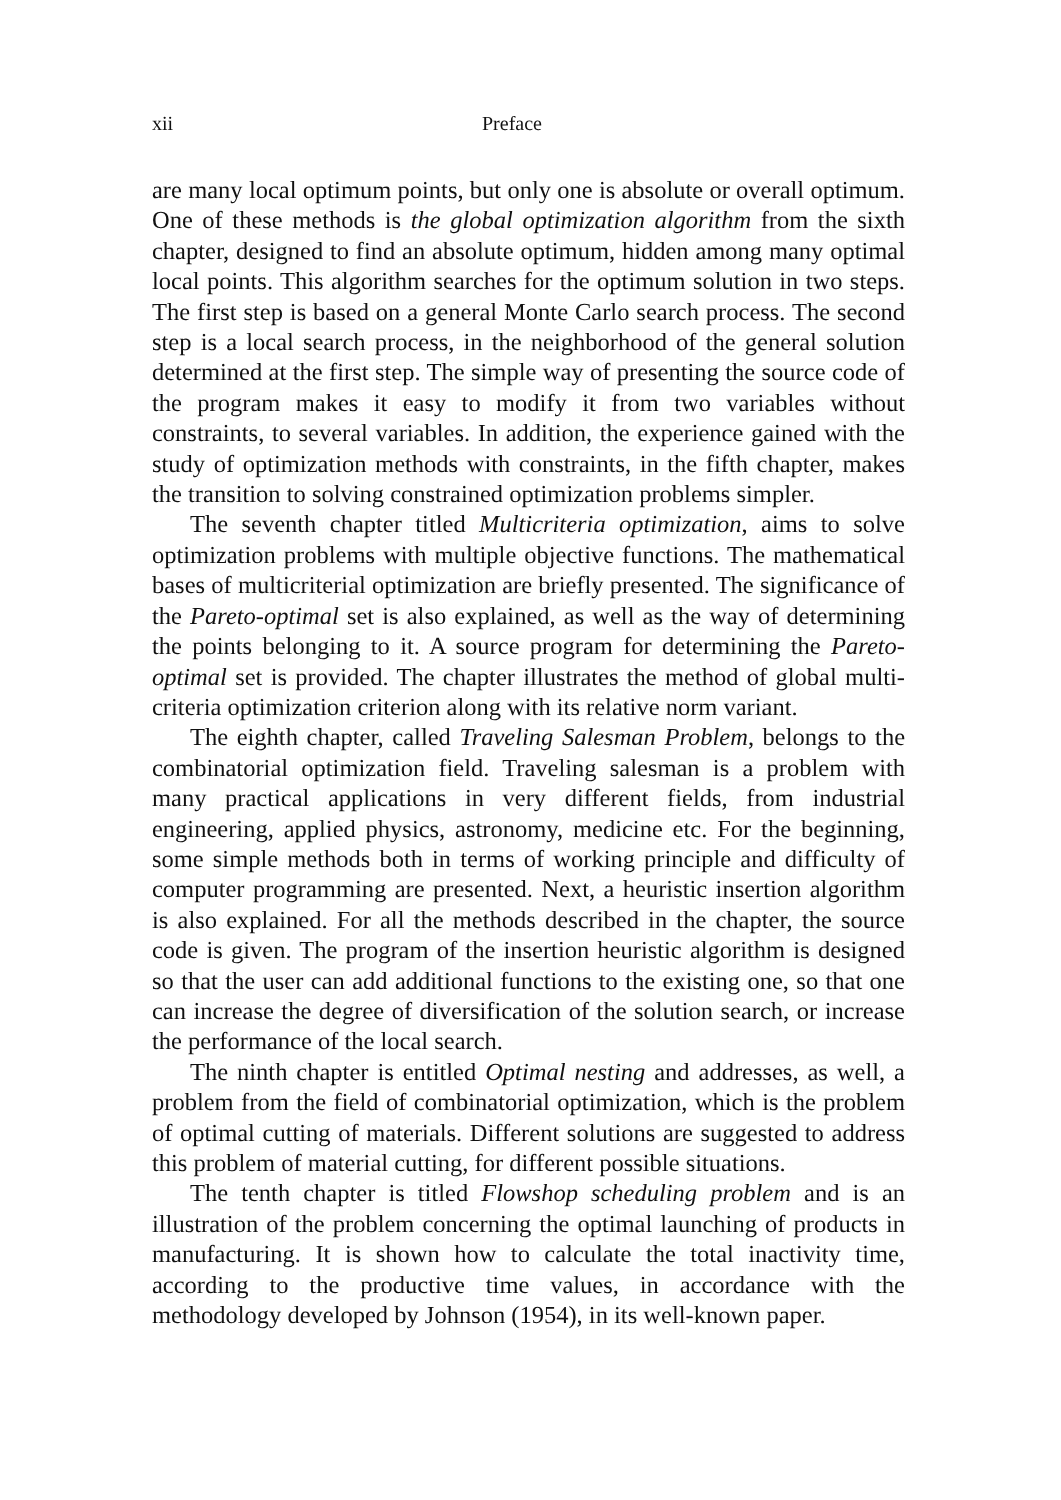xii Preface
are many local optimum points, but only one is absolute or overall optimum. One of these methods is the global optimization algorithm from the sixth chapter, designed to find an absolute optimum, hidden among many optimal local points. This algorithm searches for the optimum solution in two steps. The first step is based on a general Monte Carlo search process. The second step is a local search process, in the neighborhood of the general solution determined at the first step. The simple way of presenting the source code of the program makes it easy to modify it from two variables without constraints, to several variables. In addition, the experience gained with the study of optimization methods with constraints, in the fifth chapter, makes the transition to solving constrained optimization problems simpler.
The seventh chapter titled Multicriteria optimization, aims to solve optimization problems with multiple objective functions. The mathematical bases of multicriterial optimization are briefly presented. The significance of the Pareto-optimal set is also explained, as well as the way of determining the points belonging to it. A source program for determining the Pareto-optimal set is provided. The chapter illustrates the method of global multi-criteria optimization criterion along with its relative norm variant.
The eighth chapter, called Traveling Salesman Problem, belongs to the combinatorial optimization field. Traveling salesman is a problem with many practical applications in very different fields, from industrial engineering, applied physics, astronomy, medicine etc. For the beginning, some simple methods both in terms of working principle and difficulty of computer programming are presented. Next, a heuristic insertion algorithm is also explained. For all the methods described in the chapter, the source code is given. The program of the insertion heuristic algorithm is designed so that the user can add additional functions to the existing one, so that one can increase the degree of diversification of the solution search, or increase the performance of the local search.
The ninth chapter is entitled Optimal nesting and addresses, as well, a problem from the field of combinatorial optimization, which is the problem of optimal cutting of materials. Different solutions are suggested to address this problem of material cutting, for different possible situations.
The tenth chapter is titled Flowshop scheduling problem and is an illustration of the problem concerning the optimal launching of products in manufacturing. It is shown how to calculate the total inactivity time, according to the productive time values, in accordance with the methodology developed by Johnson (1954), in its well-known paper.